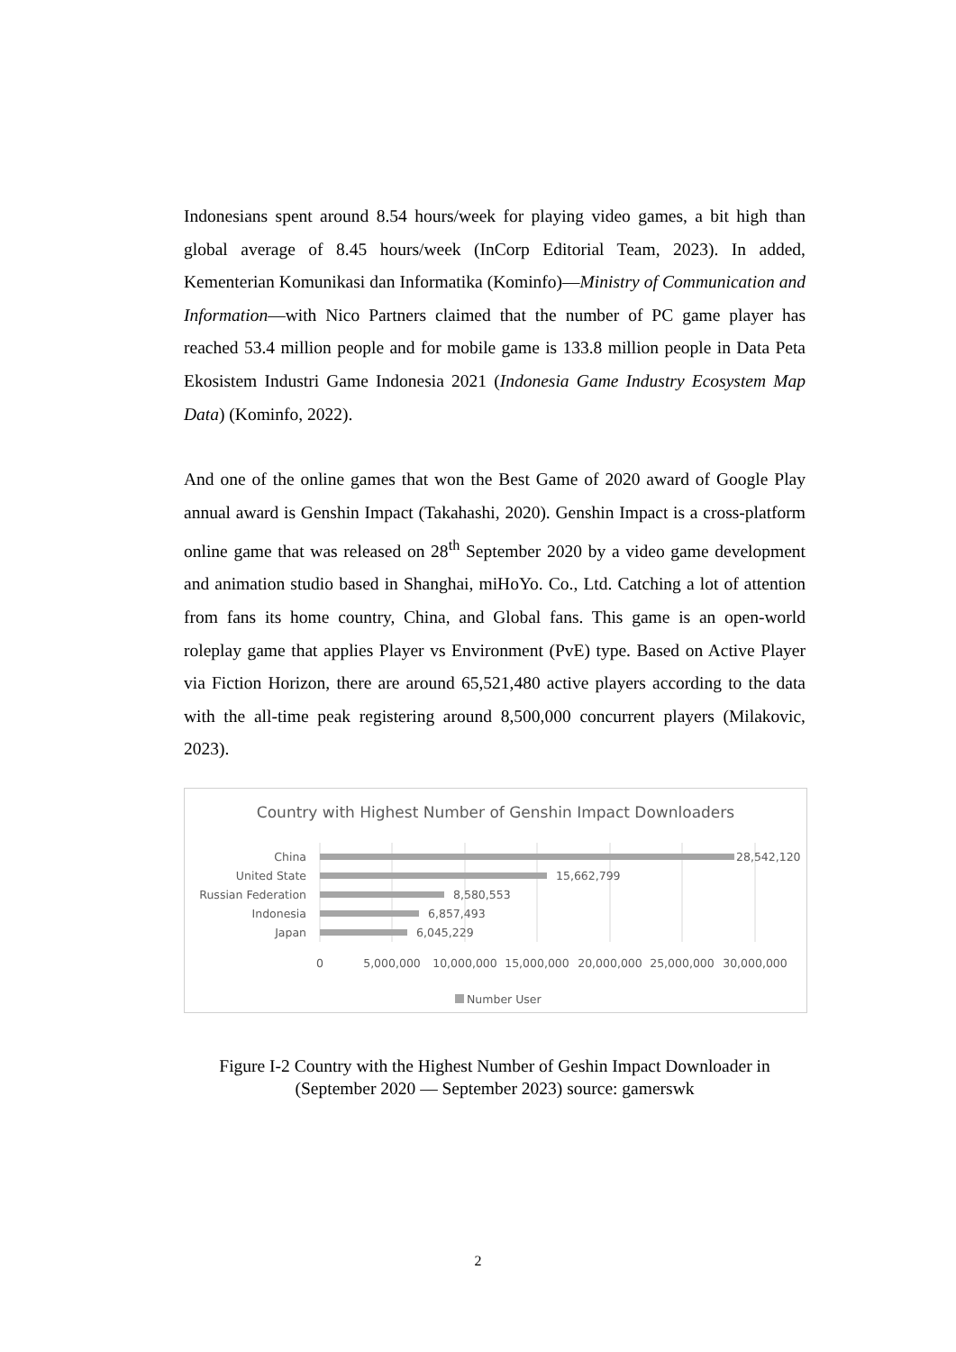Indonesians spent around 8.54 hours/week for playing video games, a bit high than global average of 8.45 hours/week (InCorp Editorial Team, 2023). In added, Kementerian Komunikasi dan Informatika (Kominfo)—Ministry of Communication and Information—with Nico Partners claimed that the number of PC game player has reached 53.4 million people and for mobile game is 133.8 million people in Data Peta Ekosistem Industri Game Indonesia 2021 (Indonesia Game Industry Ecosystem Map Data) (Kominfo, 2022).
And one of the online games that won the Best Game of 2020 award of Google Play annual award is Genshin Impact (Takahashi, 2020). Genshin Impact is a cross-platform online game that was released on 28<sup>th</sup> September 2020 by a video game development and animation studio based in Shanghai, miHoYo. Co., Ltd. Catching a lot of attention from fans its home country, China, and Global fans. This game is an open-world roleplay game that applies Player vs Environment (PvE) type. Based on Active Player via Fiction Horizon, there are around 65,521,480 active players according to the data with the all-time peak registering around 8,500,000 concurrent players (Milakovic, 2023).
Country with Highest Number of Genshin Impact Downloaders
China
United State
Russian Federation
Indonesia
Japan
28,542,120
15,662,799
8,580,553
6,857,493
6,045,229
0
5,000,000
10,000,000
15,000,000
20,000,000
25,000,000
30,000,000
Number User
Figure I-2 Country with the Highest Number of Geshin Impact Downloader in (September 2020 — September 2023) source: gamerswk
2